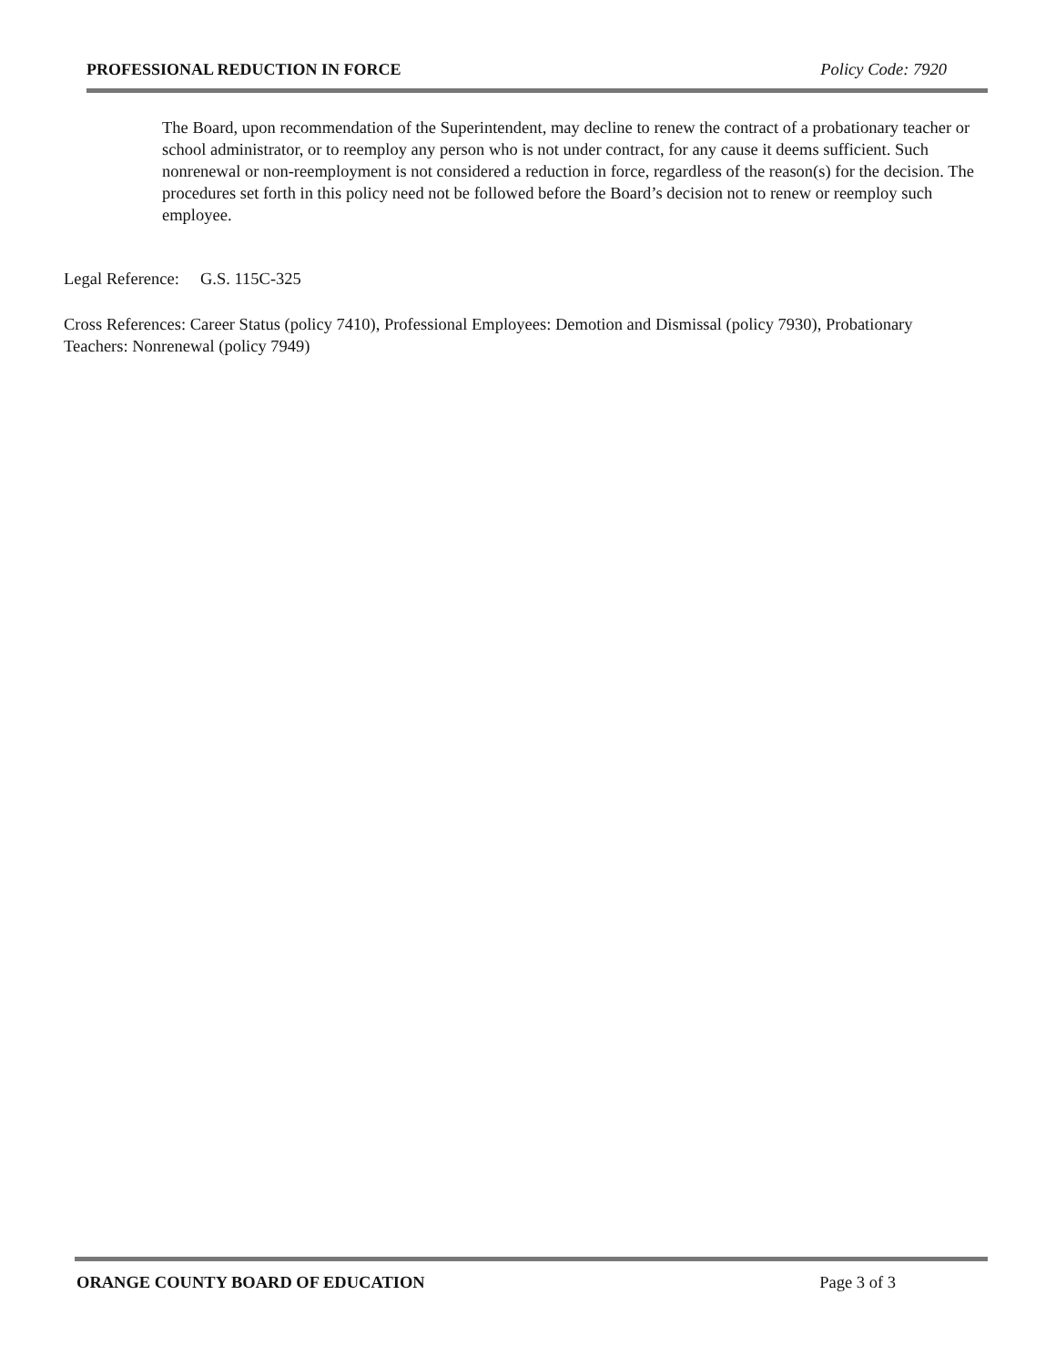PROFESSIONAL REDUCTION IN FORCE Policy Code: 7920
The Board, upon recommendation of the Superintendent, may decline to renew the contract of a probationary teacher or school administrator, or to reemploy any person who is not under contract, for any cause it deems sufficient. Such nonrenewal or non-reemployment is not considered a reduction in force, regardless of the reason(s) for the decision. The procedures set forth in this policy need not be followed before the Board’s decision not to renew or reemploy such employee.
Legal Reference: G.S. 115C-325
Cross References: Career Status (policy 7410), Professional Employees: Demotion and Dismissal (policy 7930), Probationary Teachers: Nonrenewal (policy 7949)
ORANGE COUNTY BOARD OF EDUCATION Page 3 of 3